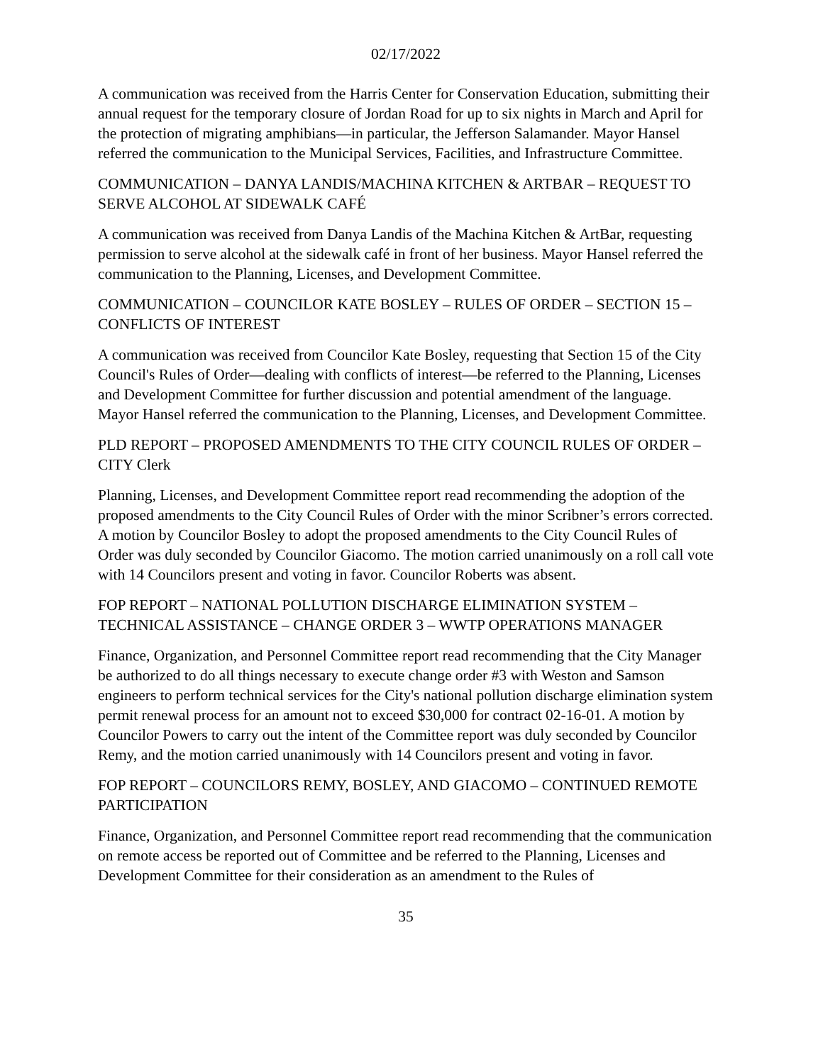02/17/2022
A communication was received from the Harris Center for Conservation Education, submitting their annual request for the temporary closure of Jordan Road for up to six nights in March and April for the protection of migrating amphibians—in particular, the Jefferson Salamander. Mayor Hansel referred the communication to the Municipal Services, Facilities, and Infrastructure Committee.
COMMUNICATION – DANYA LANDIS/MACHINA KITCHEN & ARTBAR – REQUEST TO SERVE ALCOHOL AT SIDEWALK CAFÉ
A communication was received from Danya Landis of the Machina Kitchen & ArtBar, requesting permission to serve alcohol at the sidewalk café in front of her business. Mayor Hansel referred the communication to the Planning, Licenses, and Development Committee.
COMMUNICATION – COUNCILOR KATE BOSLEY – RULES OF ORDER – SECTION 15 – CONFLICTS OF INTEREST
A communication was received from Councilor Kate Bosley, requesting that Section 15 of the City Council's Rules of Order—dealing with conflicts of interest—be referred to the Planning, Licenses and Development Committee for further discussion and potential amendment of the language. Mayor Hansel referred the communication to the Planning, Licenses, and Development Committee.
PLD REPORT – PROPOSED AMENDMENTS TO THE CITY COUNCIL RULES OF ORDER – CITY Clerk
Planning, Licenses, and Development Committee report read recommending the adoption of the proposed amendments to the City Council Rules of Order with the minor Scribner’s errors corrected. A motion by Councilor Bosley to adopt the proposed amendments to the City Council Rules of Order was duly seconded by Councilor Giacomo. The motion carried unanimously on a roll call vote with 14 Councilors present and voting in favor. Councilor Roberts was absent.
FOP REPORT – NATIONAL POLLUTION DISCHARGE ELIMINATION SYSTEM – TECHNICAL ASSISTANCE – CHANGE ORDER 3 – WWTP OPERATIONS MANAGER
Finance, Organization, and Personnel Committee report read recommending that the City Manager be authorized to do all things necessary to execute change order #3 with Weston and Samson engineers to perform technical services for the City's national pollution discharge elimination system permit renewal process for an amount not to exceed $30,000 for contract 02-16-01. A motion by Councilor Powers to carry out the intent of the Committee report was duly seconded by Councilor Remy, and the motion carried unanimously with 14 Councilors present and voting in favor.
FOP REPORT – COUNCILORS REMY, BOSLEY, AND GIACOMO – CONTINUED REMOTE PARTICIPATION
Finance, Organization, and Personnel Committee report read recommending that the communication on remote access be reported out of Committee and be referred to the Planning, Licenses and Development Committee for their consideration as an amendment to the Rules of
35